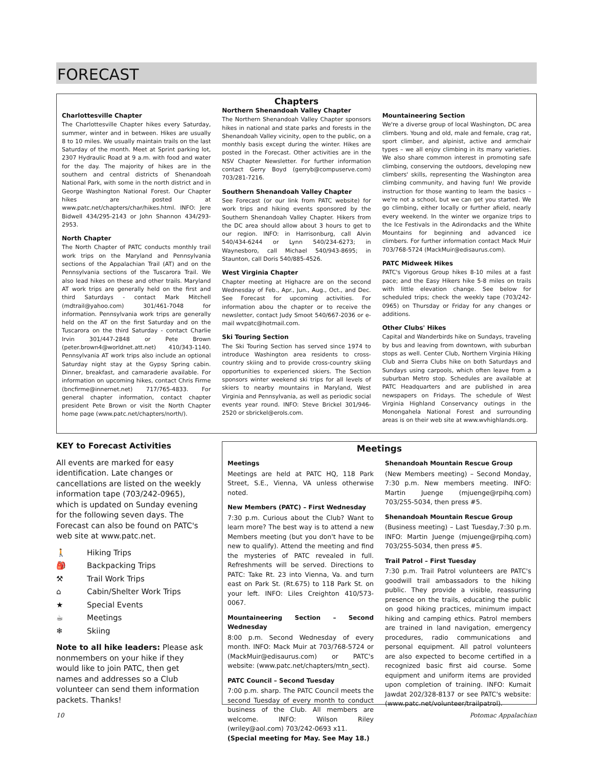FORECAST
Chapters
Charlottesville Chapter
The Charlottesville Chapter hikes every Saturday, summer, winter and in between. Hikes are usually 8 to 10 miles. We usually maintain trails on the last Saturday of the month. Meet at Sprint parking lot, 2307 Hydraulic Road at 9 a.m. with food and water for the day. The majority of hikes are in the southern and central districts of Shenandoah National Park, with some in the north district and in George Washington National Forest. Our Chapter hikes are posted at www.patc.net/chapters/char/hikes.html. INFO: Jere Bidwell 434/295-2143 or John Shannon 434/293-2953.
North Chapter
The North Chapter of PATC conducts monthly trail work trips on the Maryland and Pennsylvania sections of the Appalachian Trail (AT) and on the Pennsylvania sections of the Tuscarora Trail. We also lead hikes on these and other trails. Maryland AT work trips are generally held on the first and third Saturdays - contact Mark Mitchell (mdtrail@yahoo.com) 301/461-7048 for information. Pennsylvania work trips are generally held on the AT on the first Saturday and on the Tuscarora on the third Saturday - contact Charlie Irvin 301/447-2848 or Pete Brown (peter.brown4@worldnet.att.net) 410/343-1140. Pennsylvania AT work trips also include an optional Saturday night stay at the Gypsy Spring cabin. Dinner, breakfast, and camaraderie available. For information on upcoming hikes, contact Chris Firme (bncfirme@innernet.net) 717/765-4833. For general chapter information, contact chapter president Pete Brown or visit the North Chapter home page (www.patc.net/chapters/north/).
Northern Shenandoah Valley Chapter
The Northern Shenandoah Valley Chapter sponsors hikes in national and state parks and forests in the Shenandoah Valley vicinity, open to the public, on a monthly basis except during the winter. Hikes are posted in the Forecast. Other activities are in the NSV Chapter Newsletter. For further information contact Gerry Boyd (gerryb@compuserve.com) 703/281-7216.
Southern Shenandoah Valley Chapter
See Forecast (or our link from PATC website) for work trips and hiking events sponsored by the Southern Shenandoah Valley Chapter. Hikers from the DC area should allow about 3 hours to get to our region. INFO: in Harrisonburg, call Alvin 540/434-6244 or Lynn 540/234-6273; in Waynesboro, call Michael 540/943-8695; in Staunton, call Doris 540/885-4526.
West Virginia Chapter
Chapter meeting at Highacre are on the second Wednesday of Feb., Apr., Jun., Aug., Oct., and Dec. See Forecast for upcoming activities. For information abou the chapter or to receive the newsletter, contact Judy Smoot 540/667-2036 or e-mail wvpatc@hotmail.com.
Ski Touring Section
The Ski Touring Section has served since 1974 to introduce Washington area residents to cross-country skiing and to provide cross-country skiing opportunities to experienced skiers. The Section sponsors winter weekend ski trips for all levels of skiers to nearby mountains in Maryland, West Virginia and Pennsylvania, as well as periodic social events year round. INFO: Steve Brickel 301/946-2520 or sbrickel@erols.com.
Mountaineering Section
We're a diverse group of local Washington, DC area climbers. Young and old, male and female, crag rat, sport climber, and alpinist, active and armchair types – we all enjoy climbing in its many varieties. We also share common interest in promoting safe climbing, conserving the outdoors, developing new climbers' skills, representing the Washington area climbing community, and having fun! We provide instruction for those wanting to learn the basics – we're not a school, but we can get you started. We go climbing, either locally or further afield, nearly every weekend. In the winter we organize trips to the Ice Festivals in the Adirondacks and the White Mountains for beginning and advanced ice climbers. For further information contact Mack Muir 703/768-5724 (MackMuir@edisaurus.com).
PATC Midweek Hikes
PATC's Vigorous Group hikes 8-10 miles at a fast pace; and the Easy Hikers hike 5-8 miles on trails with little elevation change. See below for scheduled trips; check the weekly tape (703/242-0965) on Thursday or Friday for any changes or additions.
Other Clubs' Hikes
Capital and Wanderbirds hike on Sundays, traveling by bus and leaving from downtown, with suburban stops as well. Center Club, Northern Virginia Hiking Club and Sierra Clubs hike on both Saturdays and Sundays using carpools, which often leave from a suburban Metro stop. Schedules are available at PATC Headquarters and are published in area newspapers on Fridays. The schedule of West Virginia Highland Conservancy outings in the Monongahela National Forest and surrounding areas is on their web site at www.wvhighlands.org.
KEY to Forecast Activities
All events are marked for easy identification. Late changes or cancellations are listed on the weekly information tape (703/242-0965), which is updated on Sunday evening for the following seven days. The Forecast can also be found on PATC's web site at www.patc.net.
🚶 Hiking Trips
🎒 Backpacking Trips
⚒ Trail Work Trips
⌂ Cabin/Shelter Work Trips
★ Special Events
☕ Meetings
❄ Skiing
Note to all hike leaders: Please ask nonmembers on your hike if they would like to join PATC, then get names and addresses so a Club volunteer can send them information packets. Thanks!
Meetings
Meetings
Meetings are held at PATC HQ, 118 Park Street, S.E., Vienna, VA unless otherwise noted.
New Members (PATC) – First Wednesday
7:30 p.m. Curious about the Club? Want to learn more? The best way is to attend a new Members meeting (but you don't have to be new to qualify). Attend the meeting and find the mysteries of PATC revealed in full. Refreshments will be served. Directions to PATC: Take Rt. 23 into Vienna, Va. and turn east on Park St. (Rt.675) to 118 Park St. on your left. INFO: Liles Creighton 410/573-0067.
Mountaineering Section – Second Wednesday
8:00 p.m. Second Wednesday of every month. INFO: Mack Muir at 703/768-5724 or (MackMuir@edisaurus.com) or PATC's website: (www.patc.net/chapters/mtn_sect).
PATC Council – Second Tuesday
7:00 p.m. sharp. The PATC Council meets the second Tuesday of every month to conduct business of the Club. All members are welcome. INFO: Wilson Riley (wriley@aol.com) 703/242-0693 x11.
(Special meeting for May. See May 18.)
Shenandoah Mountain Rescue Group
(New Members meeting) – Second Monday, 7:30 p.m. New members meeting. INFO: Martin Juenge (mjuenge@rpihq.com) 703/255-5034, then press #5.
Shenandoah Mountain Rescue Group
(Business meeting) – Last Tuesday,7:30 p.m. INFO: Martin Juenge (mjuenge@rpihq.com) 703/255-5034, then press #5.
Trail Patrol – First Tuesday
7:30 p.m. Trail Patrol volunteers are PATC's goodwill trail ambassadors to the hiking public. They provide a visible, reassuring presence on the trails, educating the public on good hiking practices, minimum impact hiking and camping ethics. Patrol members are trained in land navigation, emergency procedures, radio communications and personal equipment. All patrol volunteers are also expected to become certified in a recognized basic first aid course. Some equipment and uniform items are provided upon completion of training. INFO: Kumait Jawdat 202/328-8137 or see PATC's website: (www.patc.net/volunteer/trailpatrol).
10 Potomac Appalachian